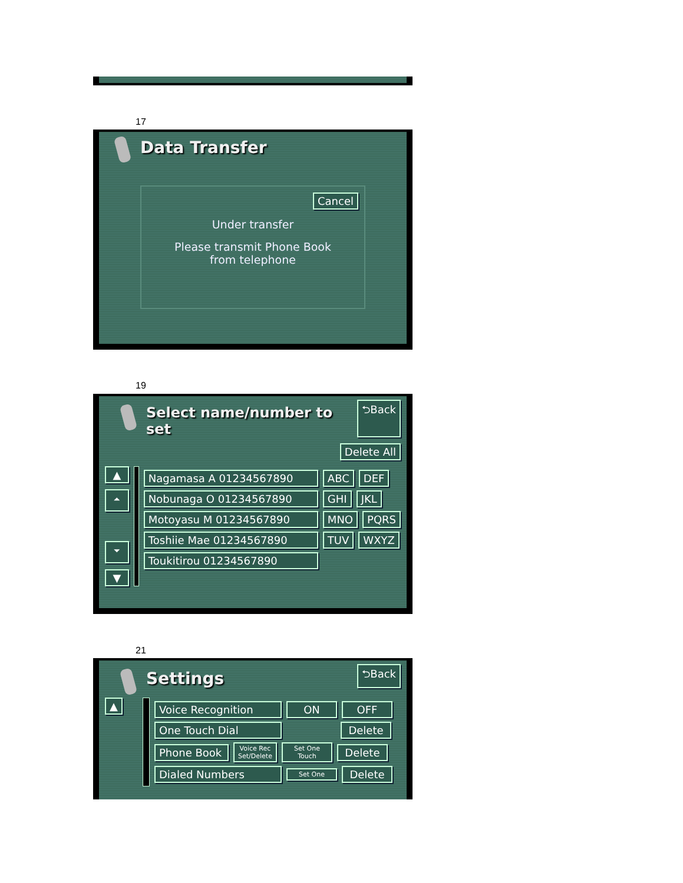17
Data Transfer
Cancel
Under transfer
Please transmit Phone Book
from telephone
19
Select name/number to set
⮌Back
Delete All
▲
⏶
⏷
▼
Nagamasa A 01234567890 ABC DEF
Nobunaga O 01234567890 GHI JKL
Motoyasu M 01234567890 MNO PQRS
Toshiie Mae 01234567890 TUV WXYZ
Toukitirou 01234567890
21
Settings
⮌Back
▲
Voice Recognition ON OFF
One Touch Dial Delete
Phone Book Voice Rec
Set/Delete Set One
Touch Delete
Dialed Numbers Set One Delete